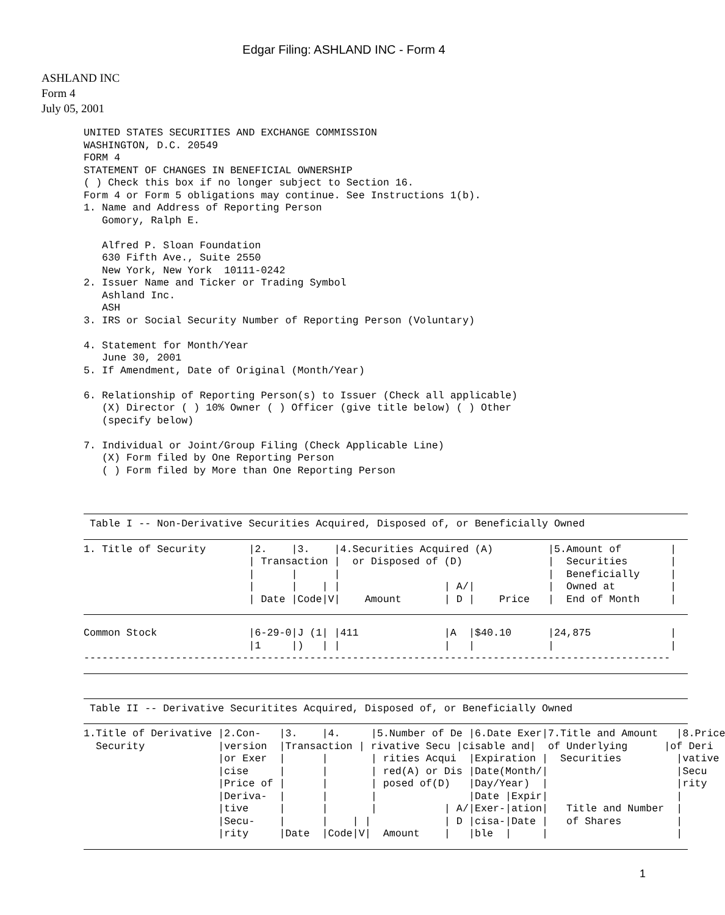Edgar Filing: ASHLAND INC - Form 4
ASHLAND INC
Form 4
July 05, 2001
UNITED STATES SECURITIES AND EXCHANGE COMMISSION
WASHINGTON, D.C. 20549
FORM 4
STATEMENT OF CHANGES IN BENEFICIAL OWNERSHIP
( ) Check this box if no longer subject to Section 16.
Form 4 or Form 5 obligations may continue. See Instructions 1(b).
1. Name and Address of Reporting Person
   Gomory, Ralph E.

   Alfred P. Sloan Foundation
   630 Fifth Ave., Suite 2550
   New York, New York  10111-0242
2. Issuer Name and Ticker or Trading Symbol
   Ashland Inc.
   ASH
3. IRS or Social Security Number of Reporting Person (Voluntary)

4. Statement for Month/Year
   June 30, 2001
5. If Amendment, Date of Original (Month/Year)

6. Relationship of Reporting Person(s) to Issuer (Check all applicable)
   (X) Director ( ) 10% Owner ( ) Officer (give title below) ( ) Other
   (specify below)

7. Individual or Joint/Group Filing (Check Applicable Line)
   (X) Form filed by One Reporting Person
   ( ) Form filed by More than One Reporting Person
 Table I -- Non-Derivative Securities Acquired, Disposed of, or Beneficially Owned
1. Title of Security       |2.    |3.    |4.Securities Acquired (A)         |5.Amount of        |
                           | Transaction |  or Disposed of (D)              |  Securities       |
                           |      |      |                                  |  Beneficially     |
                           |      |    | |                 | A/|            |  Owned at         |
                           | Date |Code|V|    Amount       | D |    Price   |  End of Month     |
Common Stock               |6-29-0|J (1| |411              |A  |$40.10      |24,875             |
                           |1     |)   | |                 |   |            |                   |
------------------------------------------------------------------------------------------------
 Table II -- Derivative Securitites Acquired, Disposed of, or Beneficially Owned
1.Title of Derivative |2.Con-   |3.    |4.     |5.Number of De |6.Date Exer|7.Title and Amount   |8.Price
  Security            |version  |Transaction | rivative Secu |cisable and|  of Underlying      |of Deri
                      |or Exer  |      |       | rities Acqui  |Expiration |  Securities         |vative
                      |cise     |      |       | red(A) or Dis |Date(Month/|                     |Secu
                      |Price of |      |       | posed of(D)   |Day/Year)  |                     |rity
                      |Deriva-  |      |       |               |Date |Expir|                     |
                      |tive     |      |       |           | A/|Exer-|ation|   Title and Number  |
                      |Secu-    |      |    | |            | D |cisa-|Date |   of Shares         |
                      |rity     |Date  |Code|V|  Amount    |   |ble  |     |                     |
1